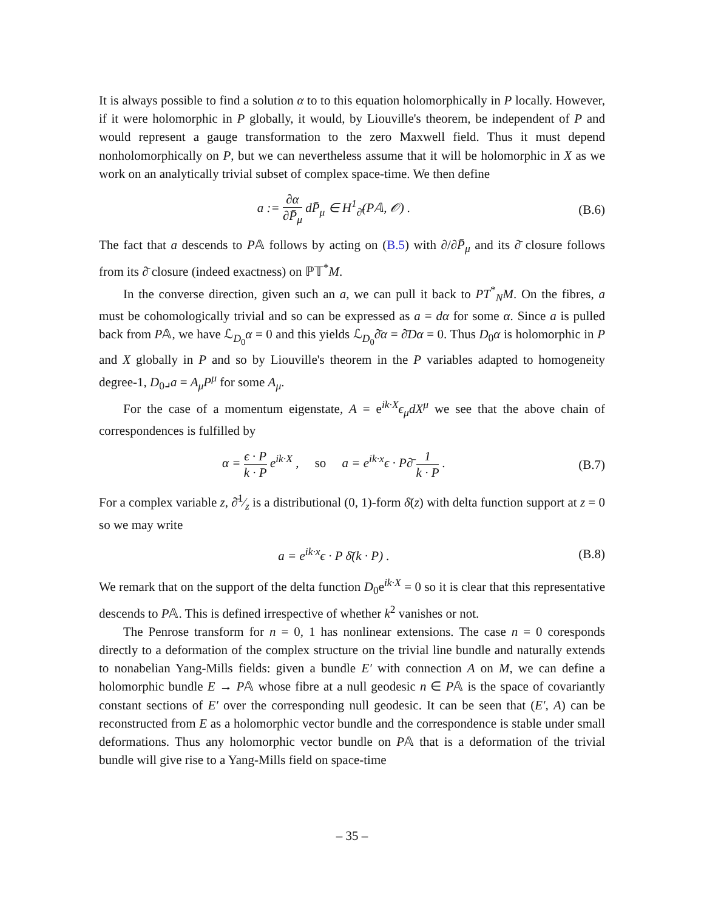It is always possible to find a solution α to to this equation holomorphically in P locally. However, if it were holomorphic in P globally, it would, by Liouville's theorem, be independent of P and would represent a gauge transformation to the zero Maxwell field. Thus it must depend nonholomorphically on P, but we can nevertheless assume that it will be holomorphic in X as we work on an analytically trivial subset of complex space-time. We then define
a := ∂α ∂P̄<sub>μ</sub> dP̄<sub>μ</sub> ∈ H<sup>1</sup><sub>∂̄</sub>(P𝔸, 𝒪) .
(B.6)
The fact that a descends to P𝔸 follows by acting on (B.5) with ∂/∂P̄<sub>μ</sub> and its ∂̄ closure follows from its ∂̄ closure (indeed exactness) on ℙ𝕋<sup>*</sup>M.
In the converse direction, given such an a, we can pull it back to PT<sup>*</sup><sub>N</sub>M. On the fibres, a must be cohomologically trivial and so can be expressed as a = dα for some α. Since a is pulled back from P𝔸, we have ℒ<sub>D<sub>0</sub></sub>α = 0 and this yields ℒ<sub>D<sub>0</sub></sub>∂̄α = ∂̄Dα = 0. Thus D<sub>0</sub>α is holomorphic in P and X globally in P and so by Liouville's theorem in the P variables adapted to homogeneity degree-1, D<sub>0</sub>⌟a = A<sub>μ</sub>P<sup>μ</sup> for some A<sub>μ</sub>.
For the case of a momentum eigenstate, A = e<sup>ik·X</sup>ϵ<sub>μ</sub>dX<sup>μ</sup> we see that the above chain of correspondences is fulfilled by
α = ϵ · P k · P e<sup>ik·X</sup> , so a = e<sup>ik·x</sup>ϵ · P∂̄ 1 k · P .
(B.7)
For a complex variable z, ∂̄1⁄z is a distributional (0, 1)-form δ̄(z) with delta function support at z = 0 so we may write
a = e<sup>ik·x</sup>ϵ · P δ̄(k · P) .
(B.8)
We remark that on the support of the delta function D<sub>0</sub>e<sup>ik·X</sup> = 0 so it is clear that this representative descends to P𝔸. This is defined irrespective of whether k<sup>2</sup> vanishes or not.
The Penrose transform for n = 0, 1 has nonlinear extensions. The case n = 0 coresponds directly to a deformation of the complex structure on the trivial line bundle and naturally extends to nonabelian Yang-Mills fields: given a bundle E′ with connection A on M, we can define a holomorphic bundle E → P𝔸 whose fibre at a null geodesic n ∈ P𝔸 is the space of covariantly constant sections of E′ over the corresponding null geodesic. It can be seen that (E′, A) can be reconstructed from E as a holomorphic vector bundle and the correspondence is stable under small deformations. Thus any holomorphic vector bundle on P𝔸 that is a deformation of the trivial bundle will give rise to a Yang-Mills field on space-time
– 35 –